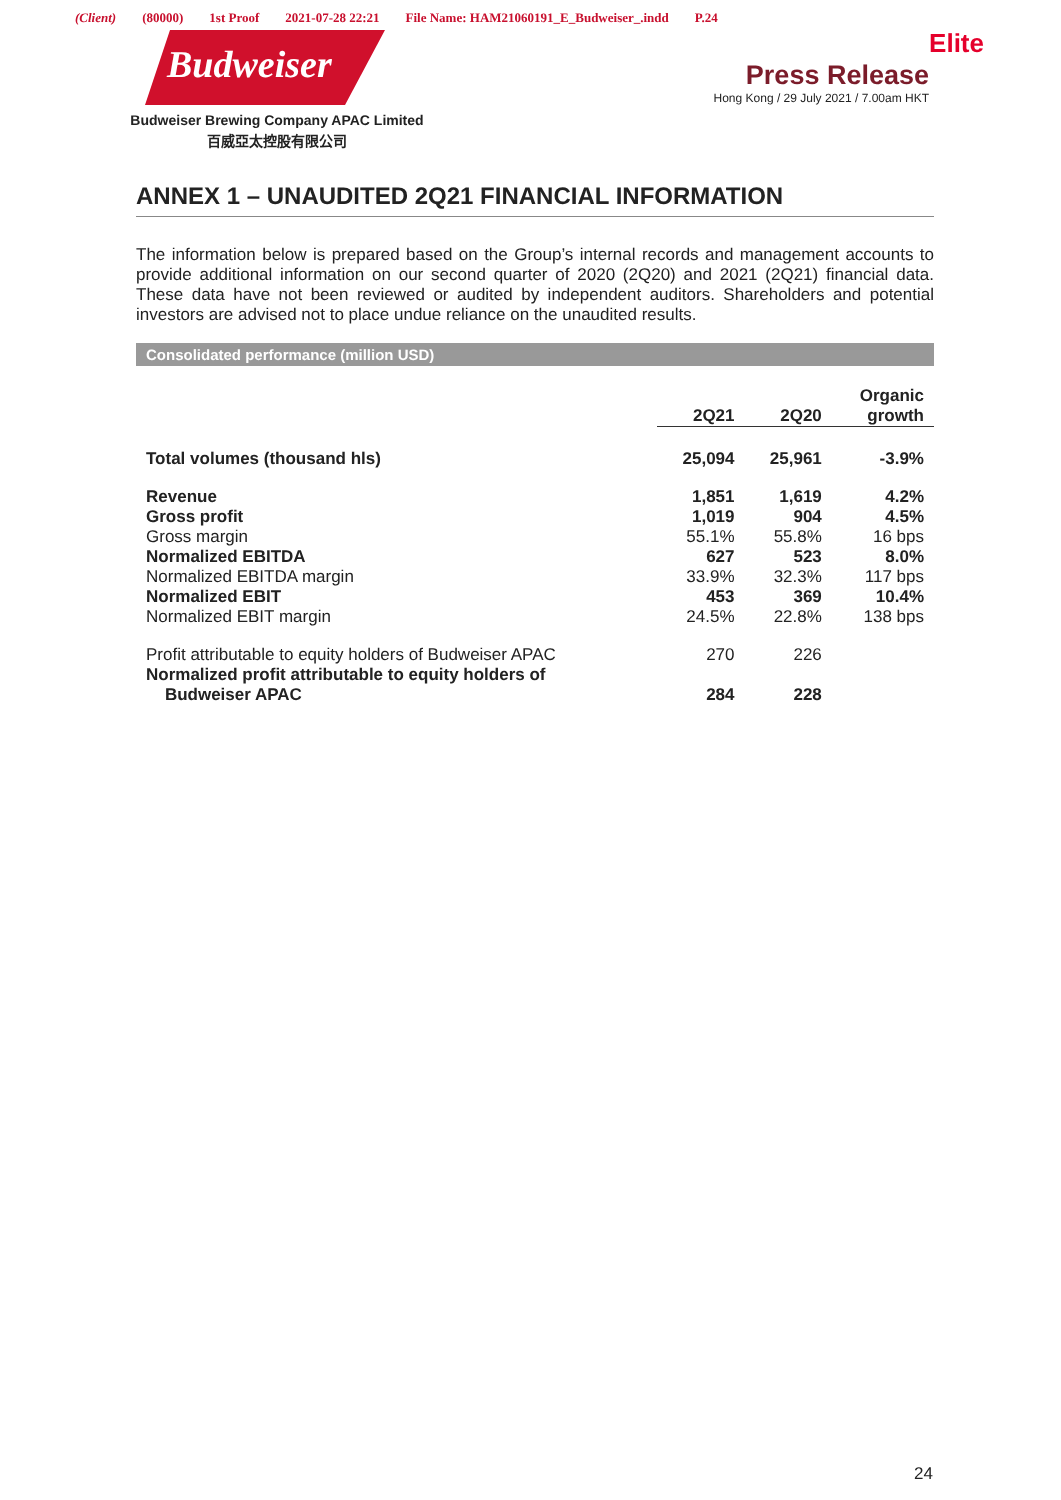(Client) (80000) 1st Proof 2021-07-28 22:21 File Name: HAM21060191_E_Budweiser_.indd P.24
Budweiser
Budweiser Brewing Company APAC Limited
百威亞太控股有限公司
Elite
Press Release
Hong Kong / 29 July 2021 / 7.00am HKT
ANNEX 1 – UNAUDITED 2Q21 FINANCIAL INFORMATION
The information below is prepared based on the Group’s internal records and management accounts to provide additional information on our second quarter of 2020 (2Q20) and 2021 (2Q21) financial data. These data have not been reviewed or audited by independent auditors. Shareholders and potential investors are advised not to place undue reliance on the unaudited results.
Consolidated performance (million USD)
| | 2Q21 | 2Q20 | Organic growth |
| --- | --- | --- | --- |
| Total volumes (thousand hls) | 25,094 | 25,961 | -3.9% |
| Revenue | 1,851 | 1,619 | 4.2% |
| Gross profit | 1,019 | 904 | 4.5% |
| Gross margin | 55.1% | 55.8% | 16 bps |
| Normalized EBITDA | 627 | 523 | 8.0% |
| Normalized EBITDA margin | 33.9% | 32.3% | 117 bps |
| Normalized EBIT | 453 | 369 | 10.4% |
| Normalized EBIT margin | 24.5% | 22.8% | 138 bps |
| Profit attributable to equity holders of Budweiser APAC | 270 | 226 | |
| Normalized profit attributable to equity holders of Budweiser APAC | 284 | 228 | |
24